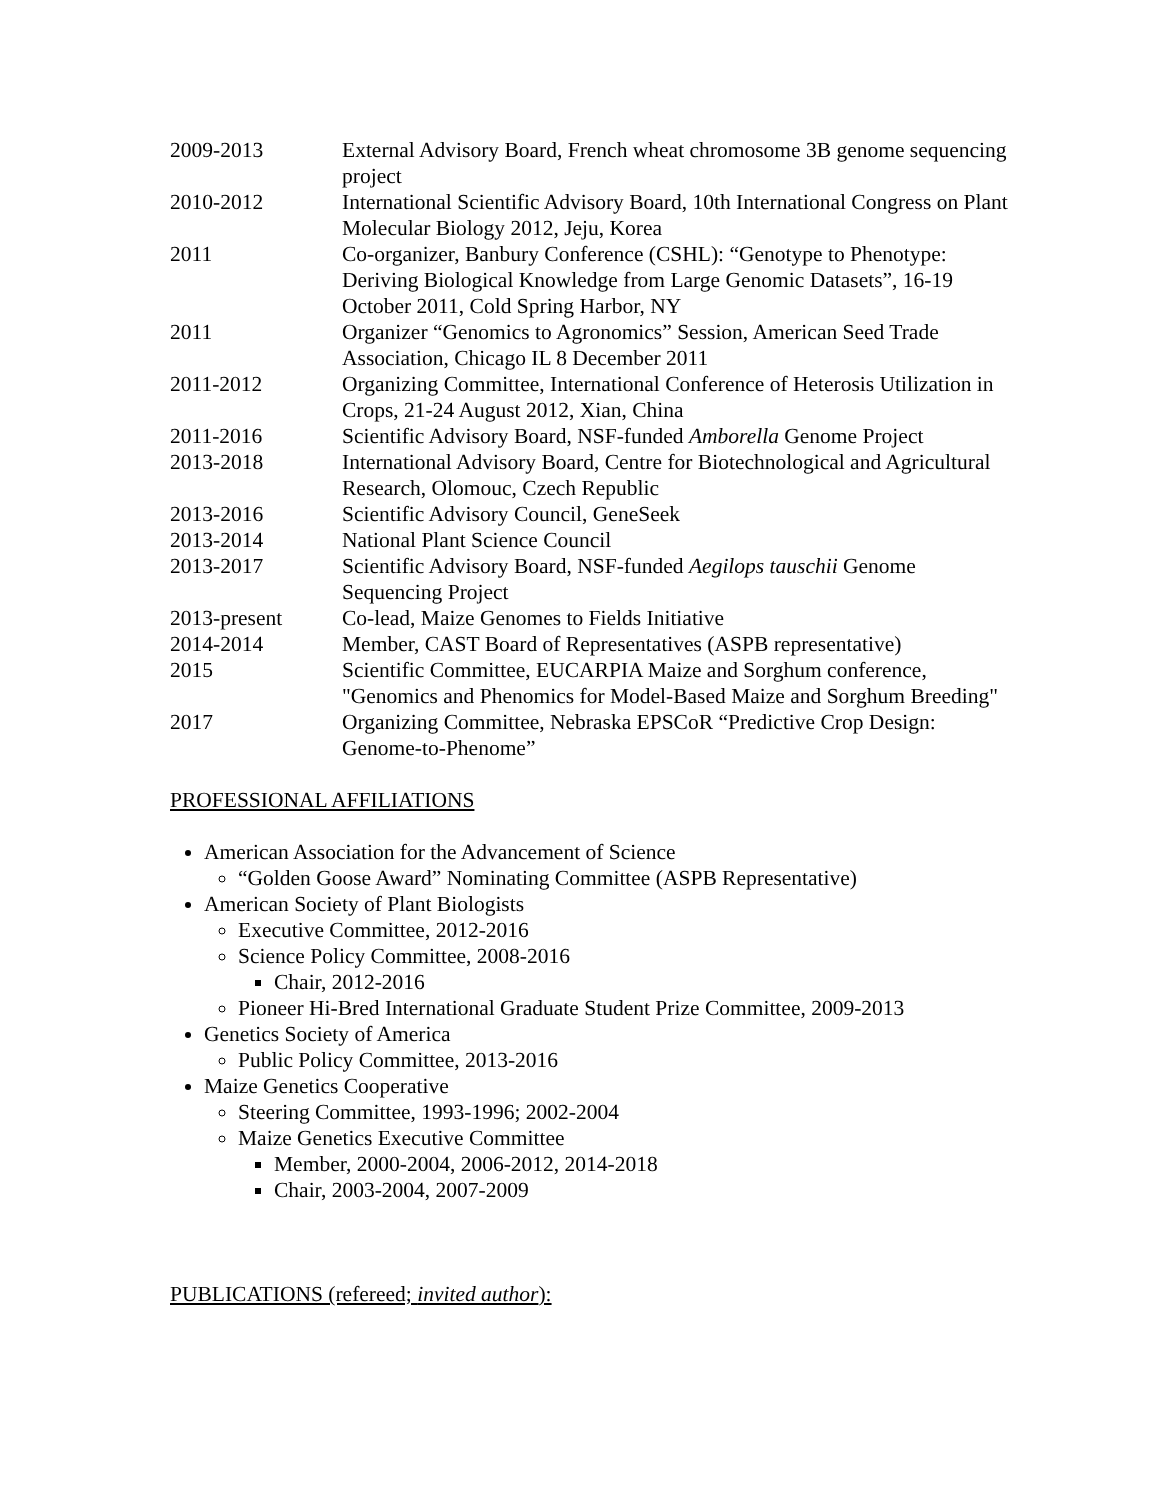| 2009-2013 | External Advisory Board, French wheat chromosome 3B genome sequencing project |
| 2010-2012 | International Scientific Advisory Board, 10th International Congress on Plant Molecular Biology 2012, Jeju, Korea |
| 2011 | Co-organizer, Banbury Conference (CSHL): “Genotype to Phenotype: Deriving Biological Knowledge from Large Genomic Datasets”, 16-19 October 2011, Cold Spring Harbor, NY |
| 2011 | Organizer “Genomics to Agronomics” Session, American Seed Trade Association, Chicago IL 8 December 2011 |
| 2011-2012 | Organizing Committee, International Conference of Heterosis Utilization in Crops, 21-24 August 2012, Xian, China |
| 2011-2016 | Scientific Advisory Board, NSF-funded Amborella Genome Project |
| 2013-2018 | International Advisory Board, Centre for Biotechnological and Agricultural Research, Olomouc, Czech Republic |
| 2013-2016 | Scientific Advisory Council, GeneSeek |
| 2013-2014 | National Plant Science Council |
| 2013-2017 | Scientific Advisory Board, NSF-funded Aegilops tauschii Genome Sequencing Project |
| 2013-present | Co-lead, Maize Genomes to Fields Initiative |
| 2014-2014 | Member, CAST Board of Representatives (ASPB representative) |
| 2015 | Scientific Committee, EUCARPIA Maize and Sorghum conference, "Genomics and Phenomics for Model-Based Maize and Sorghum Breeding" |
| 2017 | Organizing Committee, Nebraska EPSCoR “Predictive Crop Design: Genome-to-Phenome” |
PROFESSIONAL AFFILIATIONS
American Association for the Advancement of Science
“Golden Goose Award” Nominating Committee (ASPB Representative)
American Society of Plant Biologists
Executive Committee, 2012-2016
Science Policy Committee, 2008-2016
Chair, 2012-2016
Pioneer Hi-Bred International Graduate Student Prize Committee, 2009-2013
Genetics Society of America
Public Policy Committee, 2013-2016
Maize Genetics Cooperative
Steering Committee, 1993-1996; 2002-2004
Maize Genetics Executive Committee
Member, 2000-2004, 2006-2012, 2014-2018
Chair, 2003-2004, 2007-2009
PUBLICATIONS (refereed; invited author):